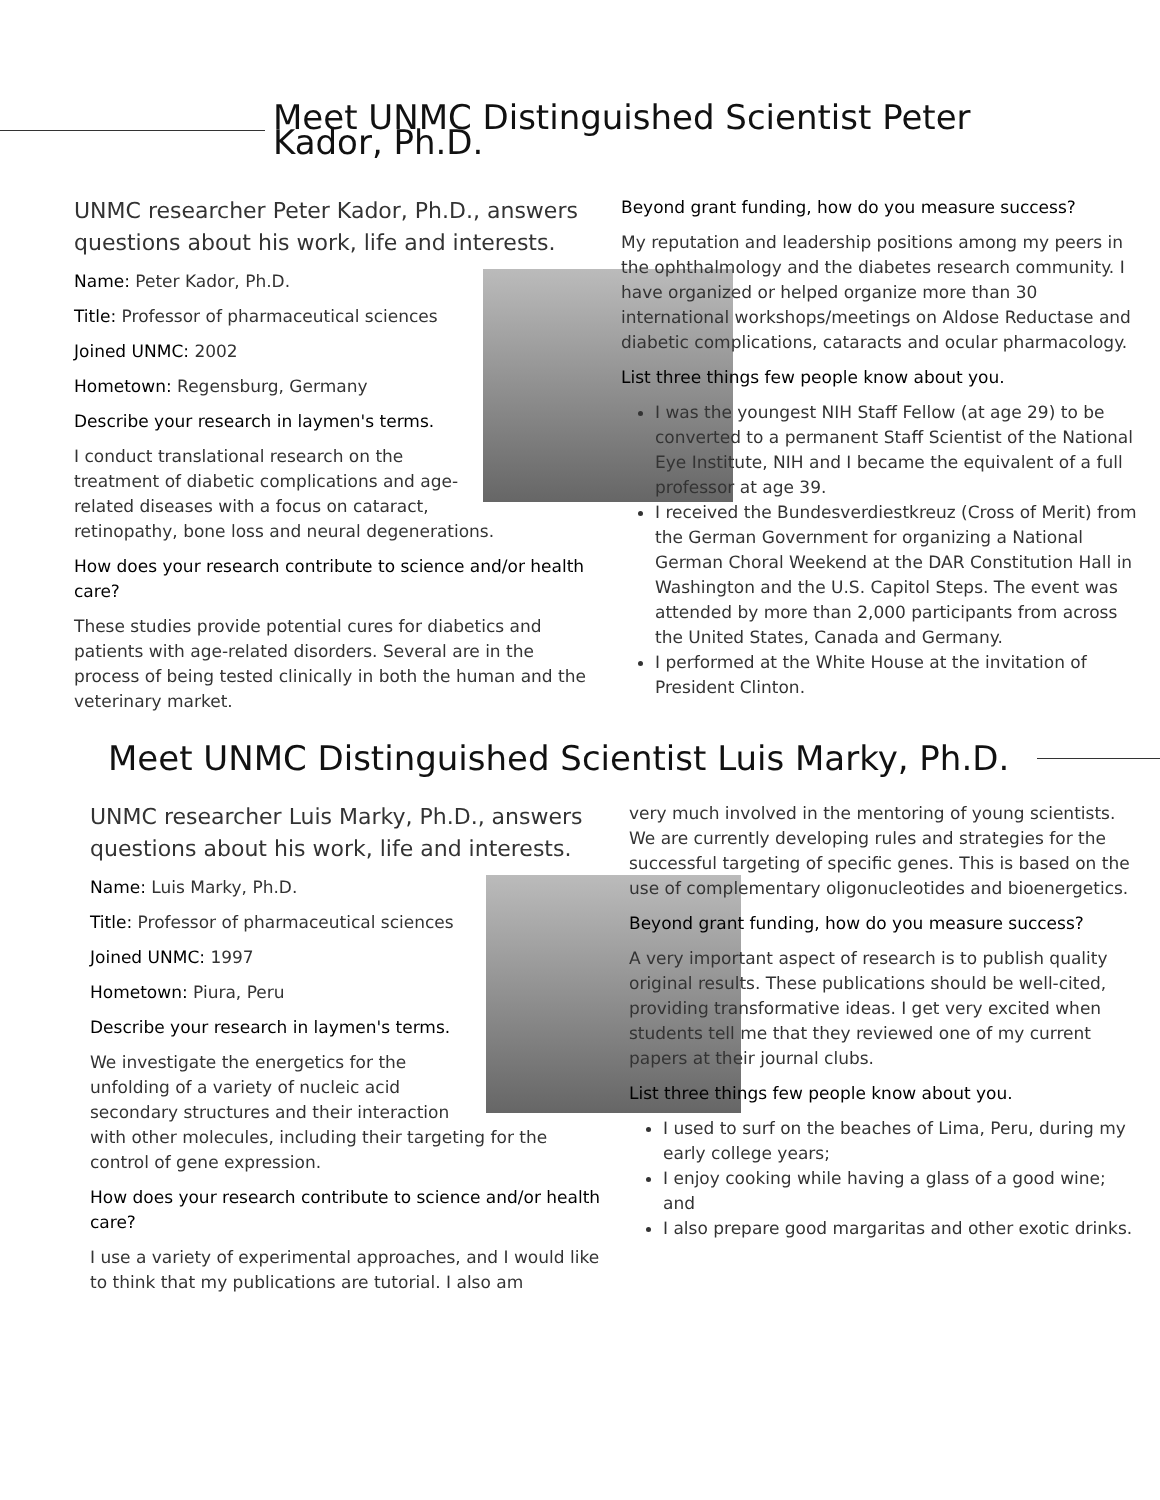Meet UNMC Distinguished Scientist Peter Kador, Ph.D.
UNMC researcher Peter Kador, Ph.D., answers questions about his work, life and interests.
Name: Peter Kador, Ph.D.
Title: Professor of pharmaceutical sciences
Joined UNMC: 2002
Hometown: Regensburg, Germany
Describe your research in laymen's terms.
I conduct translational research on the treatment of diabetic complications and age-related diseases with a focus on cataract, retinopathy, bone loss and neural degenerations.
How does your research contribute to science and/or health care?
These studies provide potential cures for diabetics and patients with age-related disorders. Several are in the process of being tested clinically in both the human and the veterinary market.
Beyond grant funding, how do you measure success?
My reputation and leadership positions among my peers in the ophthalmology and the diabetes research community. I have organized or helped organize more than 30 international workshops/meetings on Aldose Reductase and diabetic complications, cataracts and ocular pharmacology.
List three things few people know about you.
I was the youngest NIH Staff Fellow (at age 29) to be converted to a permanent Staff Scientist of the National Eye Institute, NIH and I became the equivalent of a full professor at age 39.
I received the Bundesverdiestkreuz (Cross of Merit) from the German Government for organizing a National German Choral Weekend at the DAR Constitution Hall in Washington and the U.S. Capitol Steps. The event was attended by more than 2,000 participants from across the United States, Canada and Germany.
I performed at the White House at the invitation of President Clinton.
Meet UNMC Distinguished Scientist Luis Marky, Ph.D.
UNMC researcher Luis Marky, Ph.D., answers questions about his work, life and interests.
Name: Luis Marky, Ph.D.
Title: Professor of pharmaceutical sciences
Joined UNMC: 1997
Hometown: Piura, Peru
Describe your research in laymen's terms.
We investigate the energetics for the unfolding of a variety of nucleic acid secondary structures and their interaction with other molecules, including their targeting for the control of gene expression.
How does your research contribute to science and/or health care?
I use a variety of experimental approaches, and I would like to think that my publications are tutorial. I also am
very much involved in the mentoring of young scientists. We are currently developing rules and strategies for the successful targeting of specific genes. This is based on the use of complementary oligonucleotides and bioenergetics.
Beyond grant funding, how do you measure success?
A very important aspect of research is to publish quality original results. These publications should be well-cited, providing transformative ideas. I get very excited when students tell me that they reviewed one of my current papers at their journal clubs.
List three things few people know about you.
I used to surf on the beaches of Lima, Peru, during my early college years;
I enjoy cooking while having a glass of a good wine; and
I also prepare good margaritas and other exotic drinks.